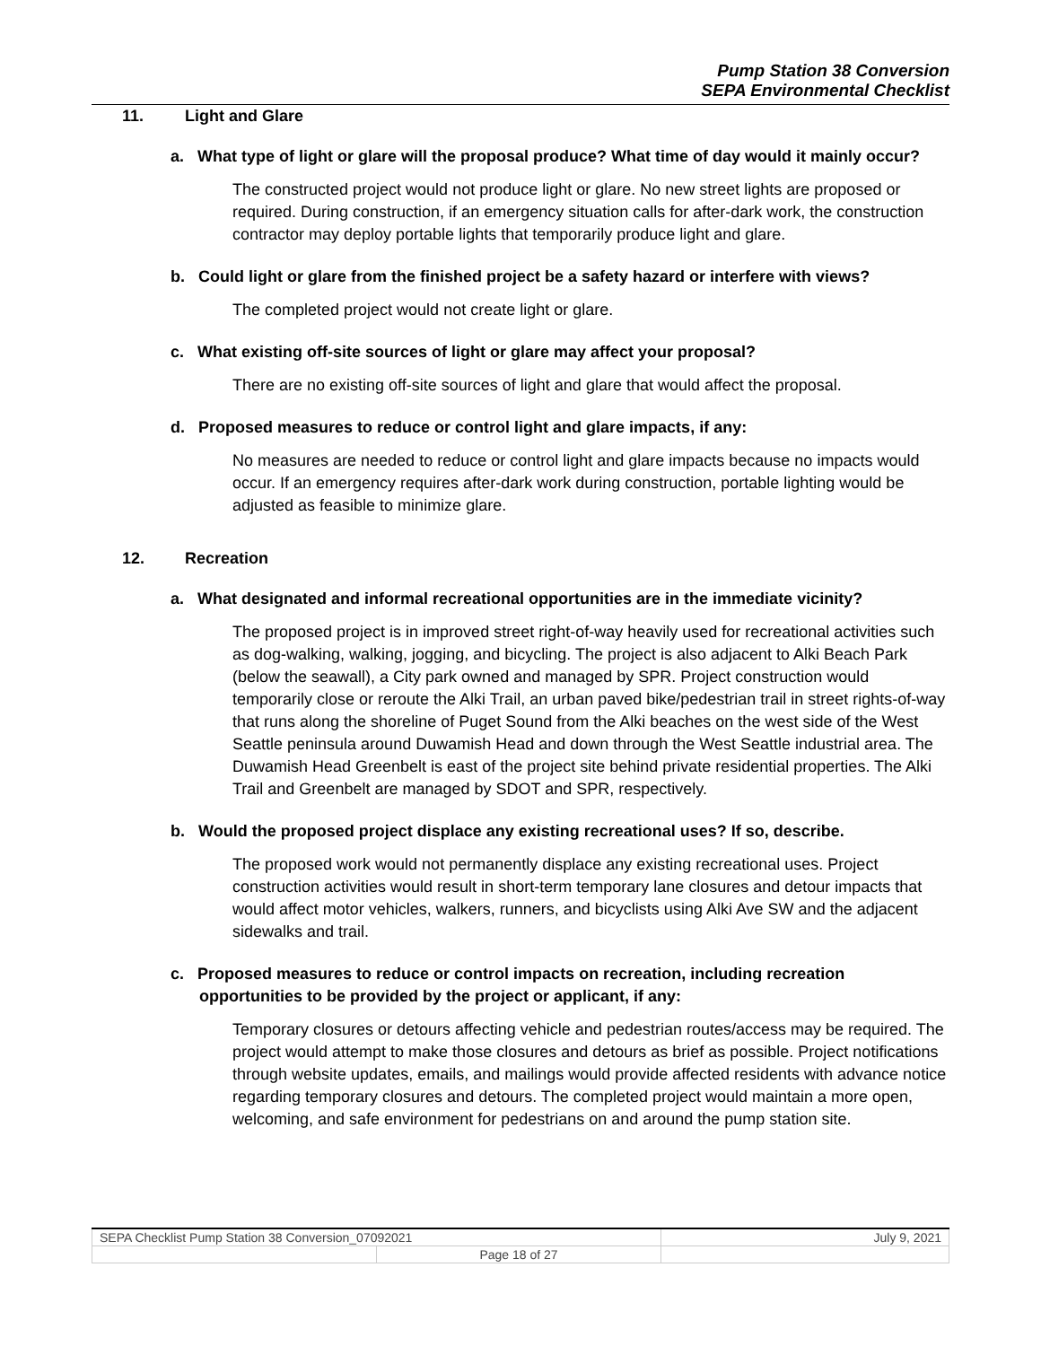Pump Station 38 Conversion
SEPA Environmental Checklist
11. Light and Glare
a. What type of light or glare will the proposal produce? What time of day would it mainly occur?
The constructed project would not produce light or glare. No new street lights are proposed or required. During construction, if an emergency situation calls for after-dark work, the construction contractor may deploy portable lights that temporarily produce light and glare.
b. Could light or glare from the finished project be a safety hazard or interfere with views?
The completed project would not create light or glare.
c. What existing off-site sources of light or glare may affect your proposal?
There are no existing off-site sources of light and glare that would affect the proposal.
d. Proposed measures to reduce or control light and glare impacts, if any:
No measures are needed to reduce or control light and glare impacts because no impacts would occur. If an emergency requires after-dark work during construction, portable lighting would be adjusted as feasible to minimize glare.
12. Recreation
a. What designated and informal recreational opportunities are in the immediate vicinity?
The proposed project is in improved street right-of-way heavily used for recreational activities such as dog-walking, walking, jogging, and bicycling. The project is also adjacent to Alki Beach Park (below the seawall), a City park owned and managed by SPR. Project construction would temporarily close or reroute the Alki Trail, an urban paved bike/pedestrian trail in street rights-of-way that runs along the shoreline of Puget Sound from the Alki beaches on the west side of the West Seattle peninsula around Duwamish Head and down through the West Seattle industrial area. The Duwamish Head Greenbelt is east of the project site behind private residential properties. The Alki Trail and Greenbelt are managed by SDOT and SPR, respectively.
b. Would the proposed project displace any existing recreational uses? If so, describe.
The proposed work would not permanently displace any existing recreational uses. Project construction activities would result in short-term temporary lane closures and detour impacts that would affect motor vehicles, walkers, runners, and bicyclists using Alki Ave SW and the adjacent sidewalks and trail.
c. Proposed measures to reduce or control impacts on recreation, including recreation opportunities to be provided by the project or applicant, if any:
Temporary closures or detours affecting vehicle and pedestrian routes/access may be required. The project would attempt to make those closures and detours as brief as possible. Project notifications through website updates, emails, and mailings would provide affected residents with advance notice regarding temporary closures and detours. The completed project would maintain a more open, welcoming, and safe environment for pedestrians on and around the pump station site.
| SEPA Checklist Pump Station 38 Conversion_07092021 | | July 9, 2021 |
| | Page 18 of 27 | |